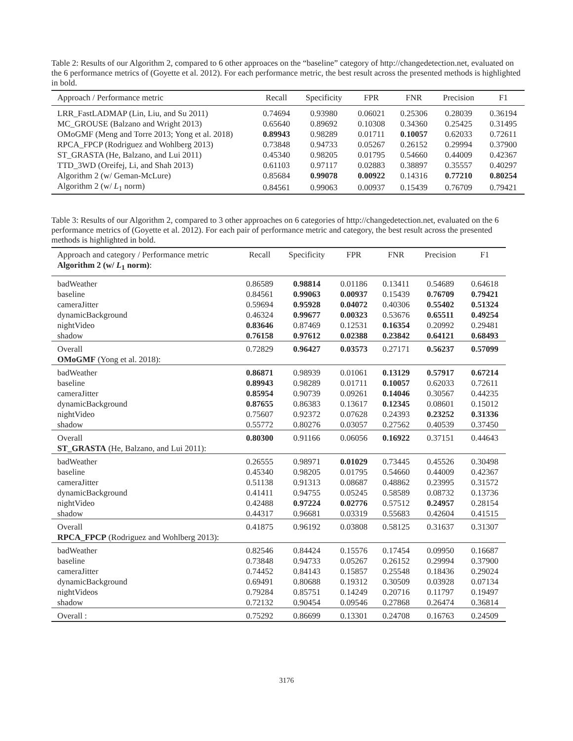Table 2: Results of our Algorithm 2, compared to 6 other approaces on the “baseline” category of http://changedetection.net, evaluated on the 6 performance metrics of (Goyette et al. 2012). For each performance metric, the best result across the presented methods is highlighted in bold.
| Approach / Performance metric | Recall | Specificity | FPR | FNR | Precision | F1 |
| --- | --- | --- | --- | --- | --- | --- |
| LRR_FastLADMAP (Lin, Liu, and Su 2011) | 0.74694 | 0.93980 | 0.06021 | 0.25306 | 0.28039 | 0.36194 |
| MC_GROUSE (Balzano and Wright 2013) | 0.65640 | 0.89692 | 0.10308 | 0.34360 | 0.25425 | 0.31495 |
| OMoGMF (Meng and Torre 2013; Yong et al. 2018) | 0.89943 | 0.98289 | 0.01711 | 0.10057 | 0.62033 | 0.72611 |
| RPCA_FPCP (Rodriguez and Wohlberg 2013) | 0.73848 | 0.94733 | 0.05267 | 0.26152 | 0.29994 | 0.37900 |
| ST_GRASTA (He, Balzano, and Lui 2011) | 0.45340 | 0.98205 | 0.01795 | 0.54660 | 0.44009 | 0.42367 |
| TTD_3WD (Oreifej, Li, and Shah 2013) | 0.61103 | 0.97117 | 0.02883 | 0.38897 | 0.35557 | 0.40297 |
| Algorithm 2 (w/ Geman-McLure) | 0.85684 | 0.99078 | 0.00922 | 0.14316 | 0.77210 | 0.80254 |
| Algorithm 2 (w/ L<sub>1</sub> norm) | 0.84561 | 0.99063 | 0.00937 | 0.15439 | 0.76709 | 0.79421 |
Table 3: Results of our Algorithm 2, compared to 3 other approaches on 6 categories of http://changedetection.net, evaluated on the 6 performance metrics of (Goyette et al. 2012). For each pair of performance metric and category, the best result across the presented methods is highlighted in bold.
| Approach and category / Performance metric Algorithm 2 (w/ L<sub>1</sub> norm) : | Recall | Specificity | FPR | FNR | Precision | F1 |
| --- | --- | --- | --- | --- | --- | --- |
| badWeather | 0.86589 | 0.98814 | 0.01186 | 0.13411 | 0.54689 | 0.64618 |
| baseline | 0.84561 | 0.99063 | 0.00937 | 0.15439 | 0.76709 | 0.79421 |
| cameraJitter | 0.59694 | 0.95928 | 0.04072 | 0.40306 | 0.55402 | 0.51324 |
| dynamicBackground | 0.46324 | 0.99677 | 0.00323 | 0.53676 | 0.65511 | 0.49254 |
| nightVideo | 0.83646 | 0.87469 | 0.12531 | 0.16354 | 0.20992 | 0.29481 |
| shadow | 0.76158 | 0.97612 | 0.02388 | 0.23842 | 0.64121 | 0.68493 |
| Overall OMoGMF (Yong et al. 2018): | 0.72829 | 0.96427 | 0.03573 | 0.27171 | 0.56237 | 0.57099 |
| badWeather | 0.86871 | 0.98939 | 0.01061 | 0.13129 | 0.57917 | 0.67214 |
| baseline | 0.89943 | 0.98289 | 0.01711 | 0.10057 | 0.62033 | 0.72611 |
| cameraJitter | 0.85954 | 0.90739 | 0.09261 | 0.14046 | 0.30567 | 0.44235 |
| dynamicBackground | 0.87655 | 0.86383 | 0.13617 | 0.12345 | 0.08601 | 0.15012 |
| nightVideo | 0.75607 | 0.92372 | 0.07628 | 0.24393 | 0.23252 | 0.31336 |
| shadow | 0.55772 | 0.80276 | 0.03057 | 0.27562 | 0.40539 | 0.37450 |
| Overall ST_GRASTA (He, Balzano, and Lui 2011): | 0.80300 | 0.91166 | 0.06056 | 0.16922 | 0.37151 | 0.44643 |
| badWeather | 0.26555 | 0.98971 | 0.01029 | 0.73445 | 0.45526 | 0.30498 |
| baseline | 0.45340 | 0.98205 | 0.01795 | 0.54660 | 0.44009 | 0.42367 |
| cameraJitter | 0.51138 | 0.91313 | 0.08687 | 0.48862 | 0.23995 | 0.31572 |
| dynamicBackground | 0.41411 | 0.94755 | 0.05245 | 0.58589 | 0.08732 | 0.13736 |
| nightVideo | 0.42488 | 0.97224 | 0.02776 | 0.57512 | 0.24957 | 0.28154 |
| shadow | 0.44317 | 0.96681 | 0.03319 | 0.55683 | 0.42604 | 0.41515 |
| Overall RPCA_FPCP (Rodriguez and Wohlberg 2013): | 0.41875 | 0.96192 | 0.03808 | 0.58125 | 0.31637 | 0.31307 |
| badWeather | 0.82546 | 0.84424 | 0.15576 | 0.17454 | 0.09950 | 0.16687 |
| baseline | 0.73848 | 0.94733 | 0.05267 | 0.26152 | 0.29994 | 0.37900 |
| cameraJitter | 0.74452 | 0.84143 | 0.15857 | 0.25548 | 0.18436 | 0.29024 |
| dynamicBackground | 0.69491 | 0.80688 | 0.19312 | 0.30509 | 0.03928 | 0.07134 |
| nightVideos | 0.79284 | 0.85751 | 0.14249 | 0.20716 | 0.11797 | 0.19497 |
| shadow | 0.72132 | 0.90454 | 0.09546 | 0.27868 | 0.26474 | 0.36814 |
| Overall : | 0.75292 | 0.86699 | 0.13301 | 0.24708 | 0.16763 | 0.24509 |
3176